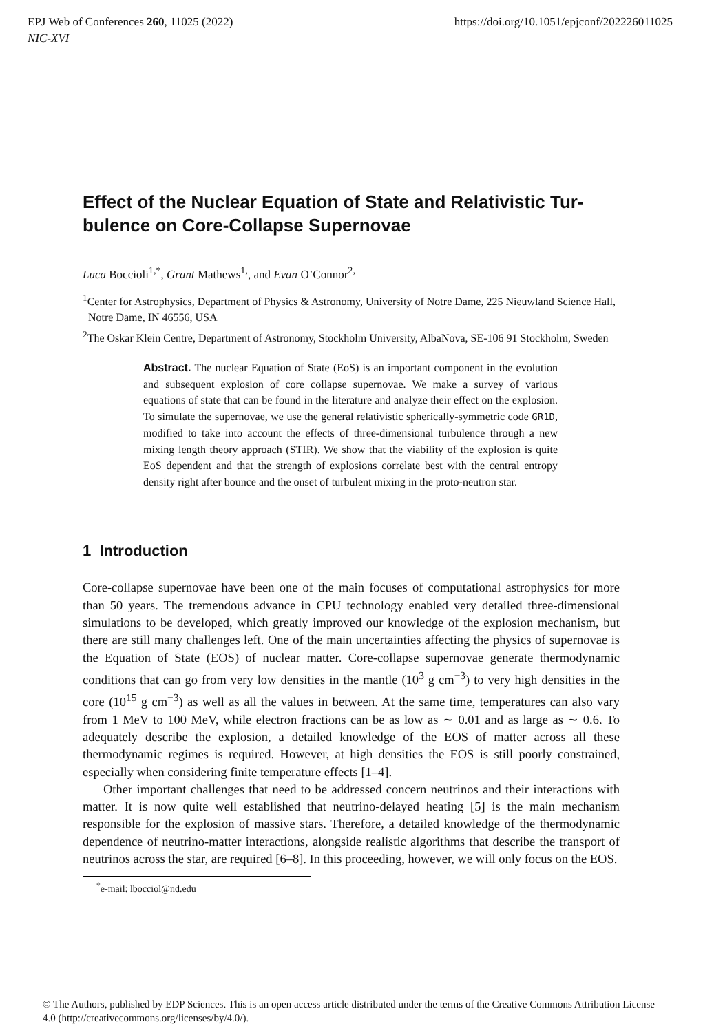https://doi.org/10.1051/epjconf/202226011025 EPJ Web of Conferences 260, 11025 (2022)
NIC-XVI
Effect of the Nuclear Equation of State and Relativistic Tur-bulence on Core-Collapse Supernovae
Luca Boccioli<sup>1,*</sup>, Grant Mathews<sup>1,</sup>, and Evan O’Connor<sup>2,</sup>
<sup>1</sup> Center for Astrophysics, Department of Physics & Astronomy, University of Notre Dame, 225 Nieuwland Science Hall, Notre Dame, IN 46556, USA
<sup>2</sup> The Oskar Klein Centre, Department of Astronomy, Stockholm University, AlbaNova, SE-106 91 Stockholm, Sweden
Abstract. The nuclear Equation of State (EoS) is an important component in the evolution and subsequent explosion of core collapse supernovae. We make a survey of various equations of state that can be found in the literature and analyze their effect on the explosion. To simulate the supernovae, we use the general relativistic spherically-symmetric code GR1D, modified to take into account the effects of three-dimensional turbulence through a new mixing length theory approach (STIR). We show that the viability of the explosion is quite EoS dependent and that the strength of explosions correlate best with the central entropy density right after bounce and the onset of turbulent mixing in the proto-neutron star.
1 Introduction
Core-collapse supernovae have been one of the main focuses of computational astrophysics for more than 50 years. The tremendous advance in CPU technology enabled very detailed three-dimensional simulations to be developed, which greatly improved our knowledge of the explosion mechanism, but there are still many challenges left. One of the main uncertainties affecting the physics of supernovae is the Equation of State (EOS) of nuclear matter. Core-collapse supernovae generate thermodynamic conditions that can go from very low densities in the mantle (10<sup>3</sup> g cm<sup>−3</sup>) to very high densities in the core (10<sup>15</sup> g cm<sup>−3</sup>) as well as all the values in between. At the same time, temperatures can also vary from 1 MeV to 100 MeV, while electron fractions can be as low as ∼ 0.01 and as large as ∼ 0.6. To adequately describe the explosion, a detailed knowledge of the EOS of matter across all these thermodynamic regimes is required. However, at high densities the EOS is still poorly constrained, especially when considering finite temperature effects [1–4].
Other important challenges that need to be addressed concern neutrinos and their interactions with matter. It is now quite well established that neutrino-delayed heating [5] is the main mechanism responsible for the explosion of massive stars. Therefore, a detailed knowledge of the thermodynamic dependence of neutrino-matter interactions, alongside realistic algorithms that describe the transport of neutrinos across the star, are required [6–8]. In this proceeding, however, we will only focus on the EOS.
<sup>*</sup> e-mail: lbocciol@nd.edu
© The Authors, published by EDP Sciences. This is an open access article distributed under the terms of the Creative Commons Attribution License 4.0 (http://creativecommons.org/licenses/by/4.0/).